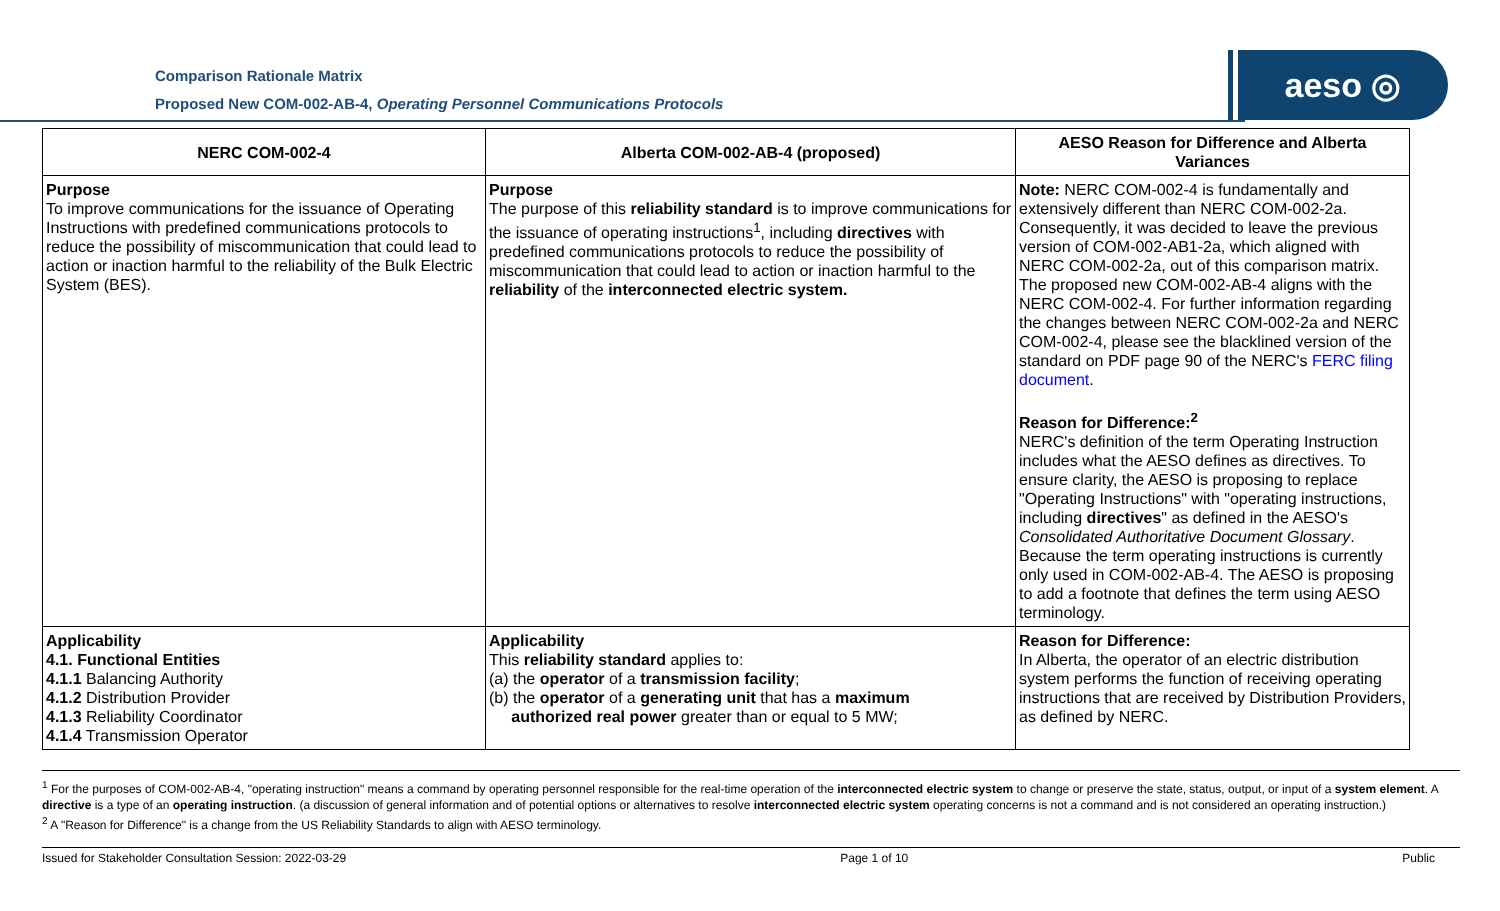aeso ◎
Comparison Rationale Matrix
Proposed New COM-002-AB-4, Operating Personnel Communications Protocols
| NERC COM-002-4 | Alberta COM-002-AB-4 (proposed) | AESO Reason for Difference and Alberta Variances |
| --- | --- | --- |
| Purpose To improve communications for the issuance of Operating Instructions with predefined communications protocols to reduce the possibility of miscommunication that could lead to action or inaction harmful to the reliability of the Bulk Electric System (BES). | Purpose The purpose of this reliability standard is to improve communications for the issuance of operating instructions<sup>1</sup>, including directives with predefined communications protocols to reduce the possibility of miscommunication that could lead to action or inaction harmful to the reliability of the interconnected electric system. | Note: NERC COM-002-4 is fundamentally and extensively different than NERC COM-002-2a. Consequently, it was decided to leave the previous version of COM-002-AB1-2a, which aligned with NERC COM-002-2a, out of this comparison matrix. The proposed new COM-002-AB-4 aligns with the NERC COM-002-4. For further information regarding the changes between NERC COM-002-2a and NERC COM-002-4, please see the blacklined version of the standard on PDF page 90 of the NERC's FERC filing document . Reason for Difference:<sup>2</sup> NERC's definition of the term Operating Instruction includes what the AESO defines as directives. To ensure clarity, the AESO is proposing to replace "Operating Instructions" with "operating instructions, including directives " as defined in the AESO's Consolidated Authoritative Document Glossary . Because the term operating instructions is currently only used in COM-002-AB-4. The AESO is proposing to add a footnote that defines the term using AESO terminology. |
| Applicability 4.1. Functional Entities 4.1.1 Balancing Authority 4.1.2 Distribution Provider 4.1.3 Reliability Coordinator 4.1.4 Transmission Operator | Applicability This reliability standard applies to: (a) the operator of a transmission facility ; (b) the operator of a generating unit that has a maximum authorized real power greater than or equal to 5 MW; | Reason for Difference: In Alberta, the operator of an electric distribution system performs the function of receiving operating instructions that are received by Distribution Providers, as defined by NERC. |
<sup>1</sup> For the purposes of COM-002-AB-4, "operating instruction" means a command by operating personnel responsible for the real-time operation of the interconnected electric system to change or preserve the state, status, output, or input of a system element. A directive is a type of an operating instruction. (a discussion of general information and of potential options or alternatives to resolve interconnected electric system operating concerns is not a command and is not considered an operating instruction.)
<sup>2</sup> A "Reason for Difference" is a change from the US Reliability Standards to align with AESO terminology.
Issued for Stakeholder Consultation Session: 2022-03-29 Page 1 of 10 Public